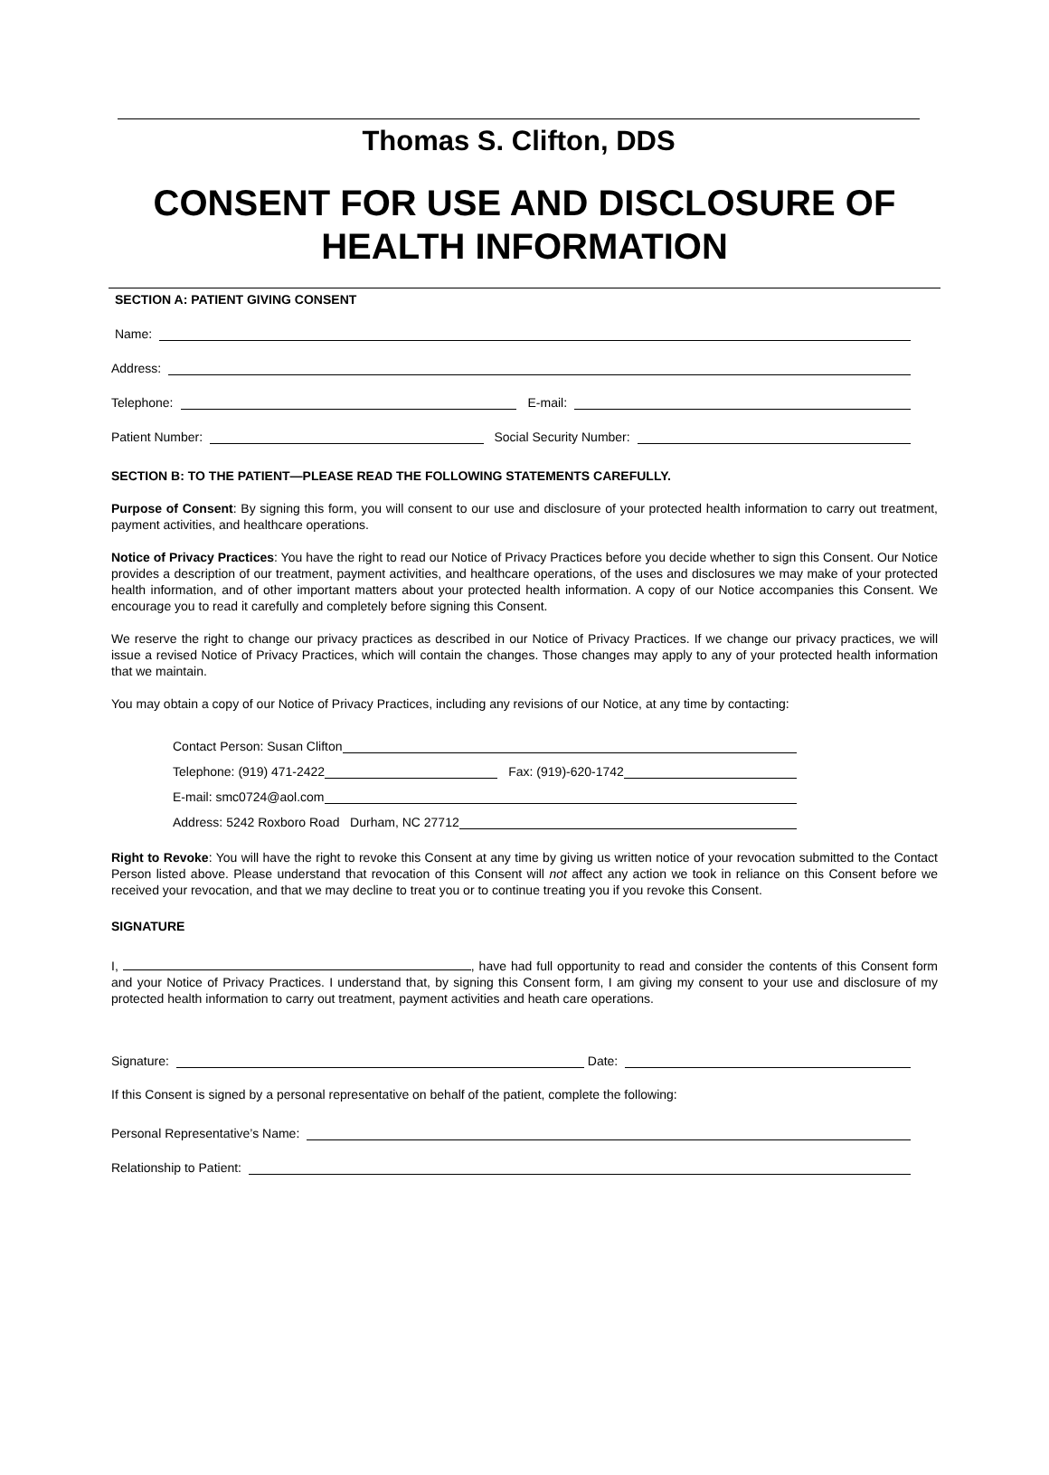Thomas S. Clifton, DDS
CONSENT FOR USE AND DISCLOSURE OF
HEALTH INFORMATION
SECTION A: PATIENT GIVING CONSENT
Name:
Address:
Telephone: E-mail:
Patient Number: Social Security Number:
SECTION B: TO THE PATIENT—PLEASE READ THE FOLLOWING STATEMENTS CAREFULLY.
Purpose of Consent: By signing this form, you will consent to our use and disclosure of your protected health information to carry out treatment, payment activities, and healthcare operations.
Notice of Privacy Practices: You have the right to read our Notice of Privacy Practices before you decide whether to sign this Consent. Our Notice provides a description of our treatment, payment activities, and healthcare operations, of the uses and disclosures we may make of your protected health information, and of other important matters about your protected health information. A copy of our Notice accompanies this Consent. We encourage you to read it carefully and completely before signing this Consent.
We reserve the right to change our privacy practices as described in our Notice of Privacy Practices. If we change our privacy practices, we will issue a revised Notice of Privacy Practices, which will contain the changes. Those changes may apply to any of your protected health information that we maintain.
You may obtain a copy of our Notice of Privacy Practices, including any revisions of our Notice, at any time by contacting:
Contact Person: Susan Clifton
Telephone: (919) 471-2422 Fax: (919)-620-1742
E-mail: smc0724@aol.com
Address: 5242 Roxboro Road Durham, NC 27712
Right to Revoke: You will have the right to revoke this Consent at any time by giving us written notice of your revocation submitted to the Contact Person listed above. Please understand that revocation of this Consent will not affect any action we took in reliance on this Consent before we received your revocation, and that we may decline to treat you or to continue treating you if you revoke this Consent.
SIGNATURE
I, , have had full opportunity to read and consider the contents of this Consent form and your Notice of Privacy Practices. I understand that, by signing this Consent form, I am giving my consent to your use and disclosure of my protected health information to carry out treatment, payment activities and heath care operations.
Signature: Date:
If this Consent is signed by a personal representative on behalf of the patient, complete the following:
Personal Representative’s Name:
Relationship to Patient: